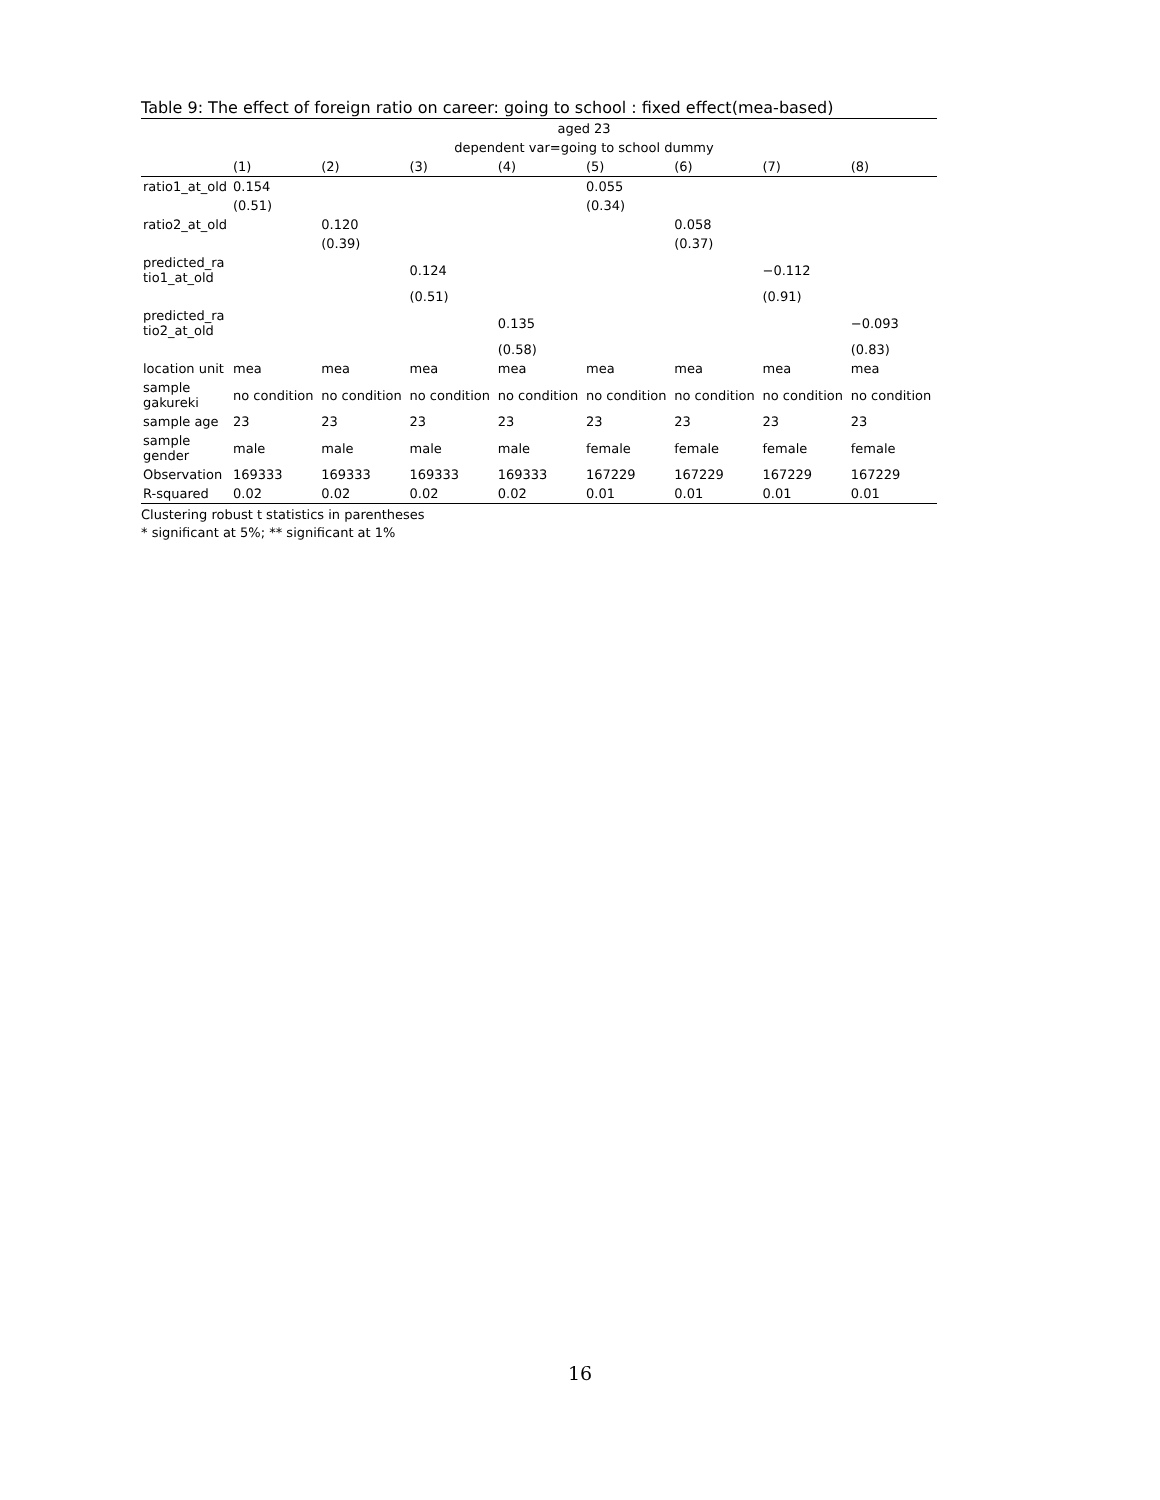Table 9: The effect of foreign ratio on career: going to school : fixed effect(mea-based)
| | aged 23 | | | | | | | |
| | dependent var=going to school dummy | | | | | | | |
| | (1) | (2) | (3) | (4) | (5) | (6) | (7) | (8) |
| ratio1_at_old | 0.154 | | | | 0.055 | | | |
| | (0.51) | | | | (0.34) | | | |
| ratio2_at_old | | 0.120 | | | | 0.058 | | |
| | | (0.39) | | | | (0.37) | | |
| predicted_ra tio1_at_old | | | 0.124 | | | | −0.112 | |
| | | | (0.51) | | | | (0.91) | |
| predicted_ra tio2_at_old | | | | 0.135 | | | | −0.093 |
| | | | | (0.58) | | | | (0.83) |
| location unit | mea | mea | mea | mea | mea | mea | mea | mea |
| sample gakureki | no condition | no condition | no condition | no condition | no condition | no condition | no condition | no condition |
| sample age | 23 | 23 | 23 | 23 | 23 | 23 | 23 | 23 |
| sample gender | male | male | male | male | female | female | female | female |
| Observation | 169333 | 169333 | 169333 | 169333 | 167229 | 167229 | 167229 | 167229 |
| R-squared | 0.02 | 0.02 | 0.02 | 0.02 | 0.01 | 0.01 | 0.01 | 0.01 |
Clustering robust t statistics in parentheses
* significant at 5%; ** significant at 1%
16